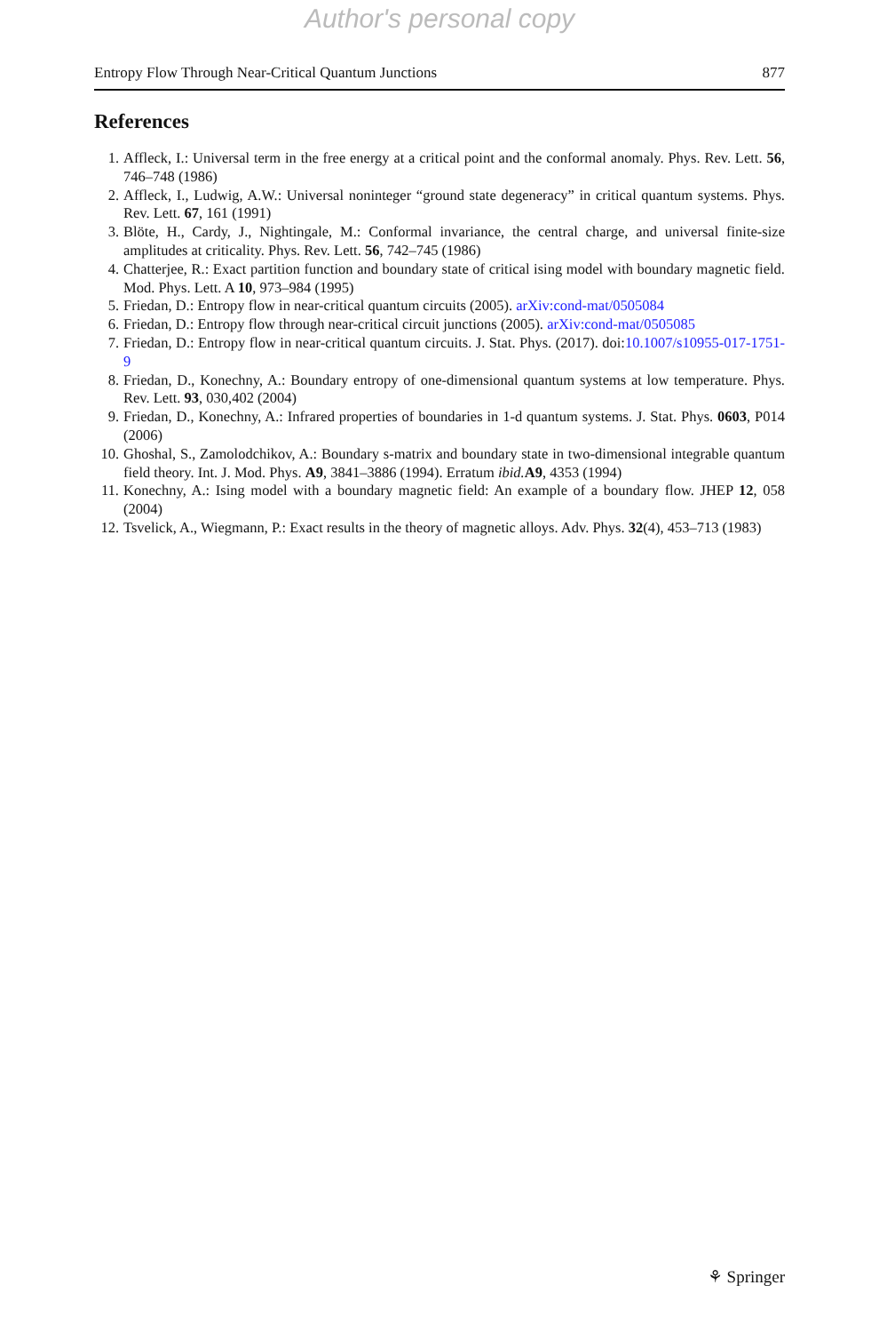Author's personal copy
Entropy Flow Through Near-Critical Quantum Junctions 877
References
1. Affleck, I.: Universal term in the free energy at a critical point and the conformal anomaly. Phys. Rev. Lett. 56, 746–748 (1986)
2. Affleck, I., Ludwig, A.W.: Universal noninteger “ground state degeneracy” in critical quantum systems. Phys. Rev. Lett. 67, 161 (1991)
3. Blöte, H., Cardy, J., Nightingale, M.: Conformal invariance, the central charge, and universal finite-size amplitudes at criticality. Phys. Rev. Lett. 56, 742–745 (1986)
4. Chatterjee, R.: Exact partition function and boundary state of critical ising model with boundary magnetic field. Mod. Phys. Lett. A 10, 973–984 (1995)
5. Friedan, D.: Entropy flow in near-critical quantum circuits (2005). arXiv:cond-mat/0505084
6. Friedan, D.: Entropy flow through near-critical circuit junctions (2005). arXiv:cond-mat/0505085
7. Friedan, D.: Entropy flow in near-critical quantum circuits. J. Stat. Phys. (2017). doi:10.1007/s10955-017-1751-9
8. Friedan, D., Konechny, A.: Boundary entropy of one-dimensional quantum systems at low temperature. Phys. Rev. Lett. 93, 030,402 (2004)
9. Friedan, D., Konechny, A.: Infrared properties of boundaries in 1-d quantum systems. J. Stat. Phys. 0603, P014 (2006)
10. Ghoshal, S., Zamolodchikov, A.: Boundary s-matrix and boundary state in two-dimensional integrable quantum field theory. Int. J. Mod. Phys. A9, 3841–3886 (1994). Erratum ibid. A9, 4353 (1994)
11. Konechny, A.: Ising model with a boundary magnetic field: An example of a boundary flow. JHEP 12, 058 (2004)
12. Tsvelick, A., Wiegmann, P.: Exact results in the theory of magnetic alloys. Adv. Phys. 32(4), 453–713 (1983)
⚘ Springer